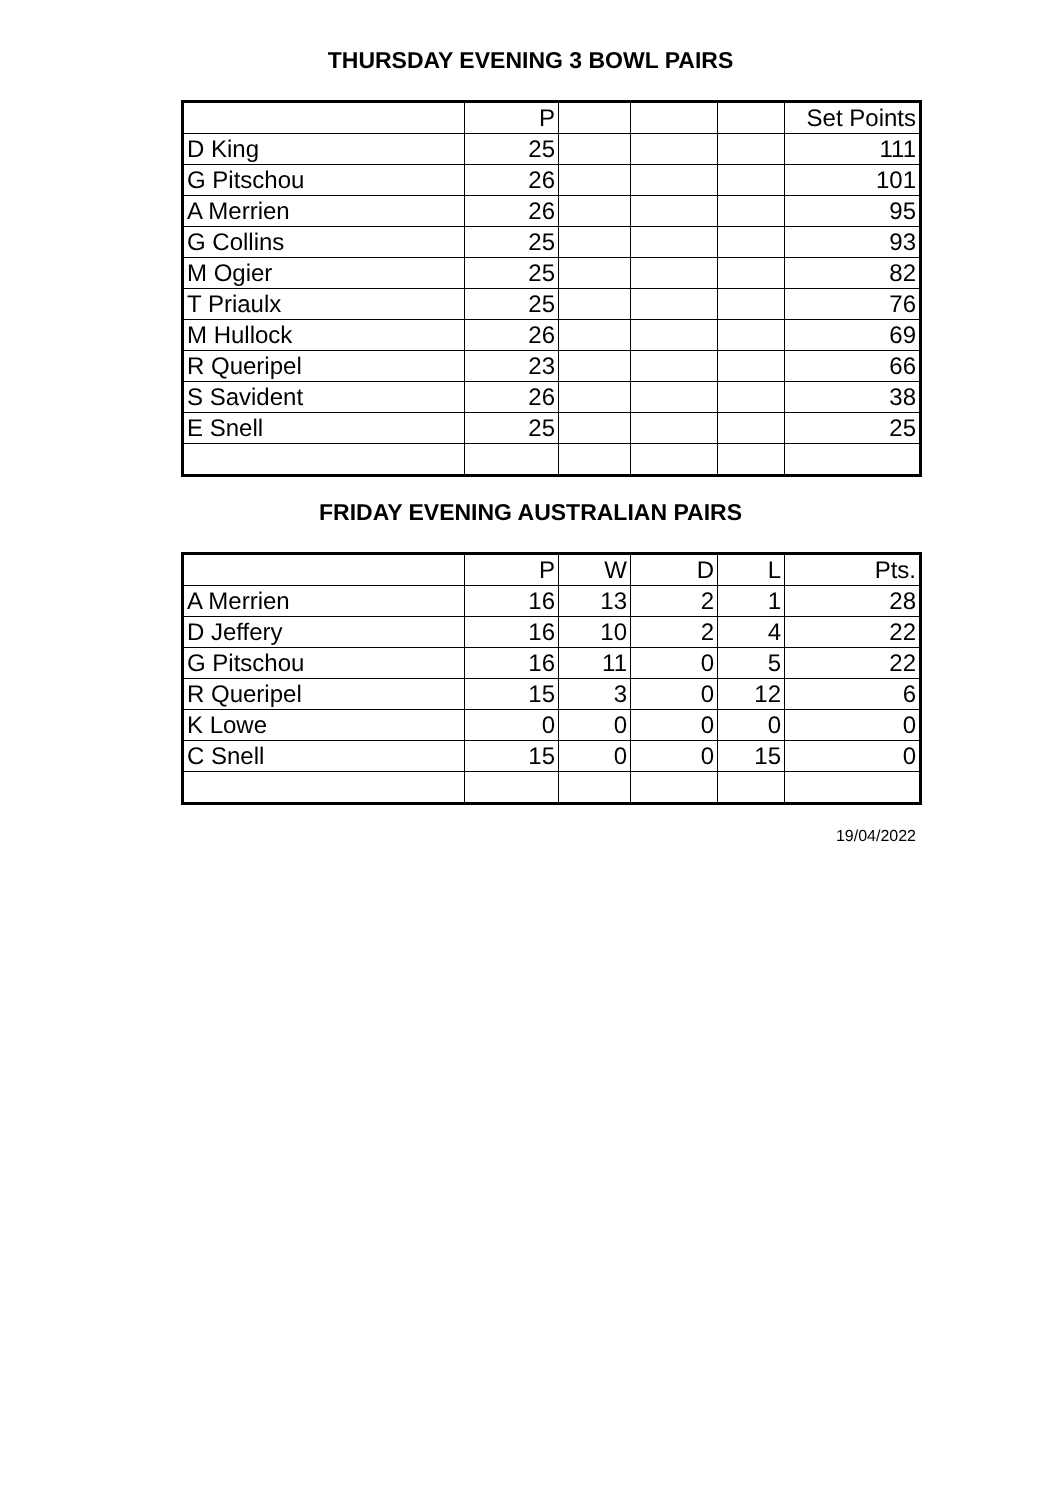THURSDAY EVENING 3 BOWL PAIRS
| | P | | | | Set Points |
| D King | 25 | | | | 111 |
| G Pitschou | 26 | | | | 101 |
| A Merrien | 26 | | | | 95 |
| G Collins | 25 | | | | 93 |
| M Ogier | 25 | | | | 82 |
| T Priaulx | 25 | | | | 76 |
| M Hullock | 26 | | | | 69 |
| R Queripel | 23 | | | | 66 |
| S Savident | 26 | | | | 38 |
| E Snell | 25 | | | | 25 |
FRIDAY EVENING AUSTRALIAN PAIRS
| | P | W | D | L | Pts. |
| A Merrien | 16 | 13 | 2 | 1 | 28 |
| D Jeffery | 16 | 10 | 2 | 4 | 22 |
| G Pitschou | 16 | 11 | 0 | 5 | 22 |
| R Queripel | 15 | 3 | 0 | 12 | 6 |
| K Lowe | 0 | 0 | 0 | 0 | 0 |
| C Snell | 15 | 0 | 0 | 15 | 0 |
19/04/2022